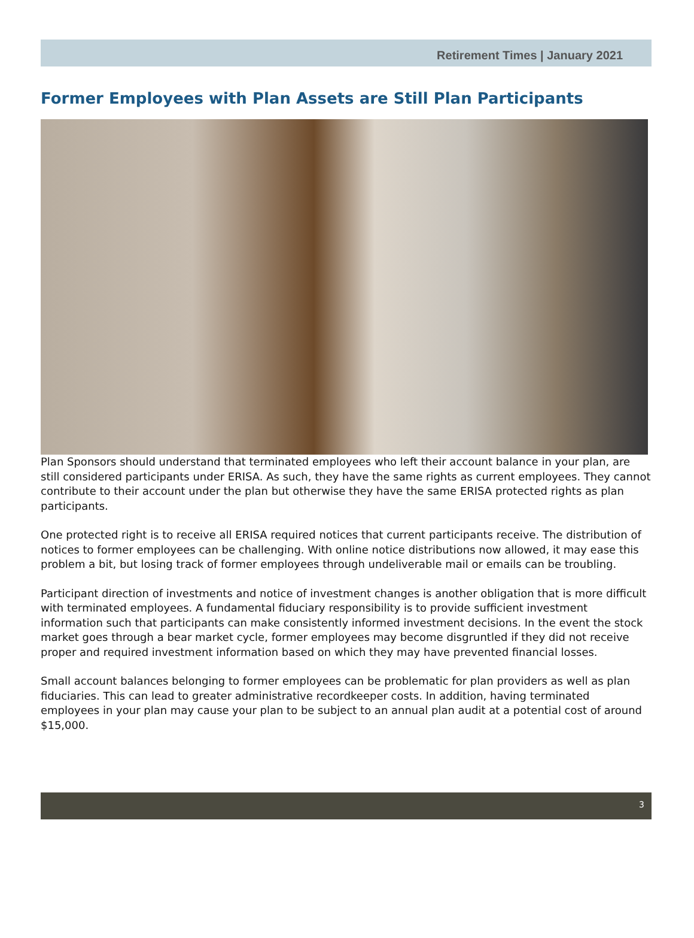Retirement Times | January 2021
Former Employees with Plan Assets are Still Plan Participants
Plan Sponsors should understand that terminated employees who left their account balance in your plan, are still considered participants under ERISA. As such, they have the same rights as current employees. They cannot contribute to their account under the plan but otherwise they have the same ERISA protected rights as plan participants.
One protected right is to receive all ERISA required notices that current participants receive. The distribution of notices to former employees can be challenging. With online notice distributions now allowed, it may ease this problem a bit, but losing track of former employees through undeliverable mail or emails can be troubling.
Participant direction of investments and notice of investment changes is another obligation that is more difficult with terminated employees. A fundamental fiduciary responsibility is to provide sufficient investment information such that participants can make consistently informed investment decisions. In the event the stock market goes through a bear market cycle, former employees may become disgruntled if they did not receive proper and required investment information based on which they may have prevented financial losses.
Small account balances belonging to former employees can be problematic for plan providers as well as plan fiduciaries. This can lead to greater administrative recordkeeper costs. In addition, having terminated employees in your plan may cause your plan to be subject to an annual plan audit at a potential cost of around $15,000.
3